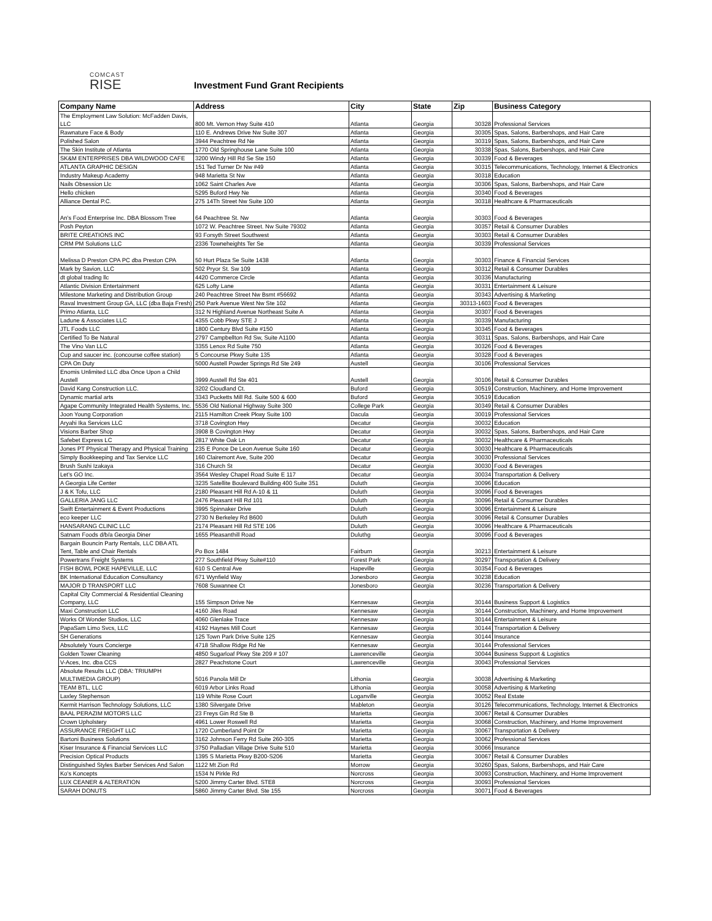COMCAST
RISE
Investment Fund Grant Recipients
| Company Name | Address | City | State | Zip | Business Category |
| --- | --- | --- | --- | --- | --- |
| The Employment Law Solution: McFadden Davis, LLC | 800 Mt. Vernon Hwy Suite 410 | Atlanta | Georgia | 30328 | Professional Services |
| Rawnature Face & Body | 110 E. Andrews Drive Nw Suite 307 | Atlanta | Georgia | 30305 | Spas, Salons, Barbershops, and Hair Care |
| Polished Salon | 3944 Peachtree Rd Ne | Atlanta | Georgia | 30319 | Spas, Salons, Barbershops, and Hair Care |
| The Skin Institute of Atlanta | 1770 Old Springhouse Lane Suite 100 | Atlanta | Georgia | 30338 | Spas, Salons, Barbershops, and Hair Care |
| SK&M ENTERPRISES DBA WILDWOOD CAFE | 3200 Windy Hill Rd Se Ste 150 | Atlanta | Georgia | 30339 | Food & Beverages |
| ATLANTA GRAPHIC DESIGN | 151 Ted Turner Dr Nw #49 | Atlanta | Georgia | 30315 | Telecommunications, Technology, Internet & Electronics |
| Industry Makeup Academy | 948 Marietta St Nw | Atlanta | Georgia | 30318 | Education |
| Nails Obsession Llc | 1062 Saint Charles Ave | Atlanta | Georgia | 30306 | Spas, Salons, Barbershops, and Hair Care |
| Hello chicken | 5295 Buford Hwy Ne | Atlanta | Georgia | 30340 | Food & Beverages |
| Alliance Dental P.C. | 275 14Th Street Nw Suite 100 | Atlanta | Georgia | 30318 | Healthcare & Pharmaceuticals |
| An's Food Enterprise Inc. DBA Blossom Tree | 64 Peachtree St. Nw | Atlanta | Georgia | 30303 | Food & Beverages |
| Posh Peyton | 1072 W. Peachtree Street. Nw Suite 79302 | Atlanta | Georgia | 30357 | Retail & Consumer Durables |
| BRITE CREATIONS INC | 93 Forsyth Street Southwest | Atlanta | Georgia | 30303 | Retail & Consumer Durables |
| CRM PM Solutions LLC | 2336 Towneheights Ter Se | Atlanta | Georgia | 30339 | Professional Services |
| Melissa D Preston CPA PC dba Preston CPA | 50 Hurt Plaza Se Suite 1438 | Atlanta | Georgia | 30303 | Finance & Financial Services |
| Mark by Savion, LLC | 502 Pryor St. Sw 109 | Atlanta | Georgia | 30312 | Retail & Consumer Durables |
| dt global trading llc | 4420 Commerce Circle | Atlanta | Georgia | 30336 | Manufacturing |
| Atlantic Division Entertainment | 625 Lofty Lane | Atlanta | Georgia | 30331 | Entertainment & Leisure |
| Milestone Marketing and Distribution Group | 240 Peachtree Street Nw Bsmt #56692 | Atlanta | Georgia | 30343 | Advertising & Marketing |
| Raval Investment Group GA, LLC (dba Baja Fresh) | 250 Park Avenue West Nw Ste 102 | Atlanta | Georgia | 30313-1603 | Food & Beverages |
| Primo Atlanta, LLC | 312 N Highland Avenue Northeast Suite A | Atlanta | Georgia | 30307 | Food & Beverages |
| Ladune & Associates LLC | 4355 Cobb Pkwy STE J | Atlanta | Georgia | 30339 | Manufacturing |
| JTL Foods LLC | 1800 Century Blvd Suite #150 | Atlanta | Georgia | 30345 | Food & Beverages |
| Certified To Be Natural | 2797 Campbellton Rd Sw, Suite A1100 | Atlanta | Georgia | 30311 | Spas, Salons, Barbershops, and Hair Care |
| The Vino Van LLC | 3355 Lenox Rd Suite 750 | Atlanta | Georgia | 30326 | Food & Beverages |
| Cup and saucer inc. (concourse coffee station) | 5 Concourse Pkwy Suite 135 | Atlanta | Georgia | 30328 | Food & Beverages |
| CPA On Duty | 5000 Austell Powder Springs Rd Ste 249 | Austell | Georgia | 30106 | Professional Services |
| Enomis Unlimited LLC dba Once Upon a Child Austell | 3999 Austell Rd Ste 401 | Austell | Georgia | 30106 | Retail & Consumer Durables |
| David Kang Construction LLC. | 3202 Cloudland Ct. | Buford | Georgia | 30519 | Construction, Machinery, and Home Improvement |
| Dynamic martial arts | 3343 Pucketts Mill Rd. Suite 500 & 600 | Buford | Georgia | 30519 | Education |
| Agape Community Integrated Health Systems, Inc. | 5536 Old National Highway Suite 300 | College Park | Georgia | 30349 | Retail & Consumer Durables |
| Joon Young Corporation | 2115 Hamilton Creek Pkwy Suite 100 | Dacula | Georgia | 30019 | Professional Services |
| Aryahi Ika Services LLC | 3718 Covington Hwy | Decatur | Georgia | 30032 | Education |
| Visions Barber Shop | 3908 B Covington Hwy | Decatur | Georgia | 30032 | Spas, Salons, Barbershops, and Hair Care |
| Safebet Express LC | 2817 White Oak Ln | Decatur | Georgia | 30032 | Healthcare & Pharmaceuticals |
| Jones PT Physical Therapy and Physical Training | 235 E Ponce De Leon Avenue Suite 160 | Decatur | Georgia | 30030 | Healthcare & Pharmaceuticals |
| Simply Bookkeeping and Tax Service LLC | 160 Clairemont Ave, Suite 200 | Decatur | Georgia | 30030 | Professional Services |
| Brush Sushi Izakaya | 316 Church St | Decatur | Georgia | 30030 | Food & Beverages |
| Let's GO Inc. | 3564 Wesley Chapel Road Suite E 117 | Decatur | Georgia | 30034 | Transportation & Delivery |
| A Georgia Life Center | 3235 Satellite Boulevard Building 400 Suite 351 | Duluth | Georgia | 30096 | Education |
| J & K Tofu, LLC | 2180 Pleasant Hill Rd A-10 & 11 | Duluth | Georgia | 30096 | Food & Beverages |
| GALLERIA JANG LLC | 2476 Pleasant Hill Rd 101 | Duluth | Georgia | 30096 | Retail & Consumer Durables |
| Swift Entertainment & Event Productions | 3995 Spinnaker Drive | Duluth | Georgia | 30096 | Entertainment & Leisure |
| eco keeper LLC | 2730 N Berkeley Rd B600 | Duluth | Georgia | 30096 | Retail & Consumer Durables |
| HANSARANG CLINIC LLC | 2174 Pleasant Hill Rd STE 106 | Duluth | Georgia | 30096 | Healthcare & Pharmaceuticals |
| Satnam Foods d/b/a Georgia Diner | 1655 Pleasanthill Road | Duluthg | Georgia | 30096 | Food & Beverages |
| Bargain Bouncin Party Rentals, LLC DBA ATL Tent, Table and Chair Rentals | Po Box 1484 | Fairburn | Georgia | 30213 | Entertainment & Leisure |
| Powertrans Freight Systems | 277 Southfield Pkwy Suite#110 | Forest Park | Georgia | 30297 | Transportation & Delivery |
| FISH BOWL POKE HAPEVILLE, LLC | 610 S Central Ave | Hapeville | Georgia | 30354 | Food & Beverages |
| BK International Education Consultancy | 671 Wynfield Way | Jonesboro | Georgia | 30238 | Education |
| MAJOR D TRANSPORT LLC | 7608 Suwannee Ct | Jonesboro | Georgia | 30236 | Transportation & Delivery |
| Capital City Commercial & Residential Cleaning Company, LLC | 155 Simpson Drive Ne | Kennesaw | Georgia | 30144 | Business Support & Logistics |
| Maxi Construction LLC | 4160 Jiles Road | Kennesaw | Georgia | 30144 | Construction, Machinery, and Home Improvement |
| Works Of Wonder Studios, LLC | 4060 Glenlake Trace | Kennesaw | Georgia | 30144 | Entertainment & Leisure |
| PapaSam Limo Svcs, LLC | 4192 Haynes Mill Court | Kennesaw | Georgia | 30144 | Transportation & Delivery |
| SH Generations | 125 Town Park Drive Suite 125 | Kennesaw | Georgia | 30144 | Insurance |
| Absolutely Yours Concierge | 4718 Shallow Ridge Rd Ne | Kennesaw | Georgia | 30144 | Professional Services |
| Golden Tower Cleaning | 4850 Sugarloaf Pkwy Ste 209 # 107 | Lawrenceville | Georgia | 30044 | Business Support & Logistics |
| V-Aces, Inc. dba CCS | 2827 Peachstone Court | Lawrenceville | Georgia | 30043 | Professional Services |
| Absolute Results LLC (DBA: TRIUMPH MULTIMEDIA GROUP) | 5016 Panola Mill Dr | Lithonia | Georgia | 30038 | Advertising & Marketing |
| TEAM BTL, LLC | 6019 Arbor Links Road | Lithonia | Georgia | 30058 | Advertising & Marketing |
| Laxley Stephenson | 119 White Rose Court | Loganville | Georgia | 30052 | Real Estate |
| Kermit Harrison Technology Solutions, LLC | 1380 Silvergate Drive | Mableton | Georgia | 30126 | Telecommunications, Technology, Internet & Electronics |
| BAAL PERAZIM MOTORS LLC | 23 Freys Gin Rd Ste B | Marietta | Georgia | 30067 | Retail & Consumer Durables |
| Crown Upholstery | 4961 Lower Roswell Rd | Marietta | Georgia | 30068 | Construction, Machinery, and Home Improvement |
| ASSURANCE FREIGHT LLC | 1720 Cumberland Point Dr | Marietta | Georgia | 30067 | Transportation & Delivery |
| Bartoni Business Solutions | 3162 Johnson Ferry Rd Suite 260-305 | Marietta | Georgia | 30062 | Professional Services |
| Kiser Insurance & Financial Services LLC | 3750 Palladian Village Drive Suite 510 | Marietta | Georgia | 30066 | Insurance |
| Precision Optical Products | 1395 S Marietta Pkwy B200-S206 | Marietta | Georgia | 30067 | Retail & Consumer Durables |
| Distinguished Styles Barber Services And Salon | 1122 Mt Zion Rd | Morrow | Georgia | 30260 | Spas, Salons, Barbershops, and Hair Care |
| Ko's Koncepts | 1534 N Pirkle Rd | Norcross | Georgia | 30093 | Construction, Machinery, and Home Improvement |
| LUX CEANER & ALTERATION | 5200 Jimmy Carter Blvd. STE8 | Norcross | Georgia | 30093 | Professional Services |
| SARAH DONUTS | 5860 Jimmy Carter Blvd. Ste 155 | Norcross | Georgia | 30071 | Food & Beverages |